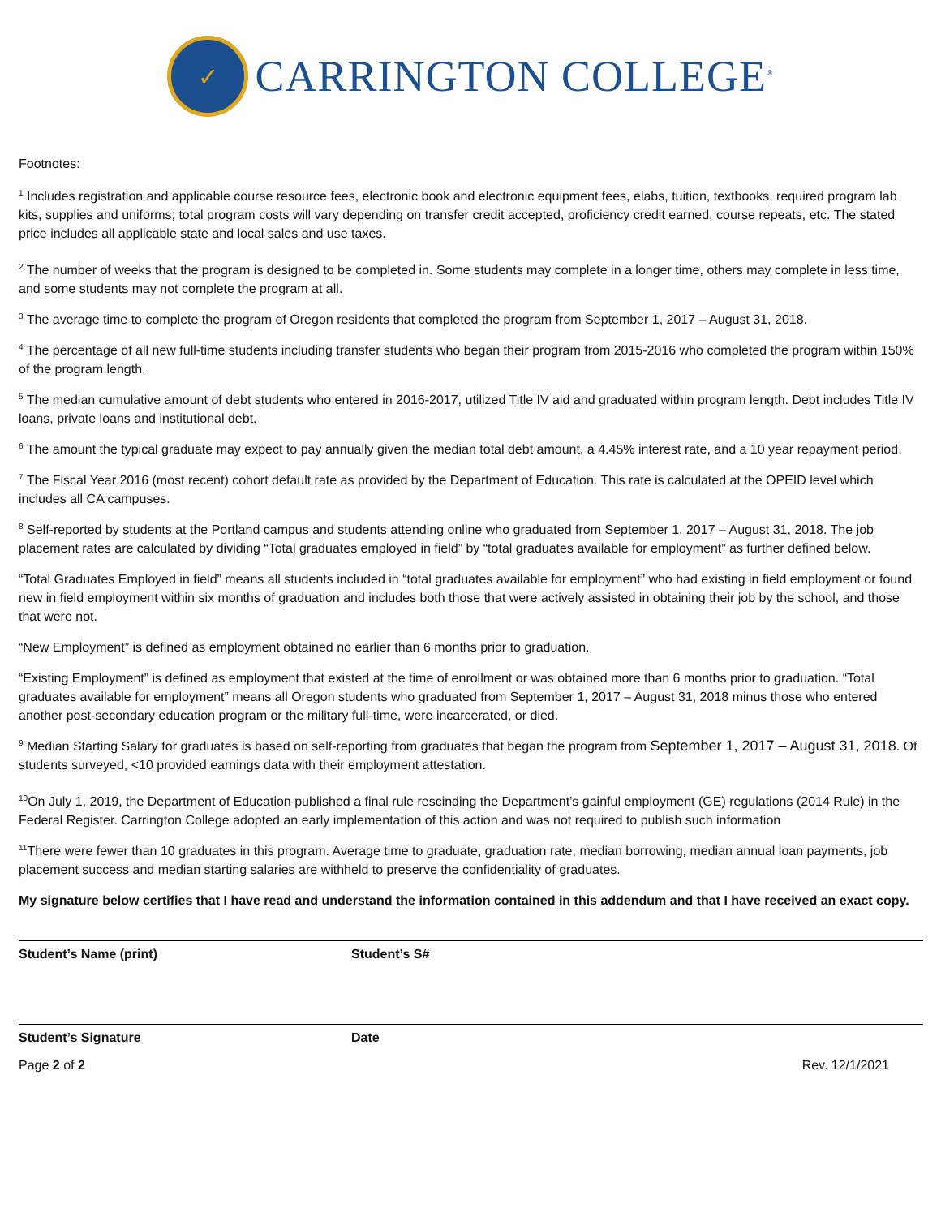✓
CARRINGTON COLLEGE<sup>®</sup>
Footnotes:
<sup>1</sup> Includes registration and applicable course resource fees, electronic book and electronic equipment fees, elabs, tuition, textbooks, required program lab kits, supplies and uniforms; total program costs will vary depending on transfer credit accepted, proficiency credit earned, course repeats, etc. The stated price includes all applicable state and local sales and use taxes.
<sup>2</sup> The number of weeks that the program is designed to be completed in. Some students may complete in a longer time, others may complete in less time, and some students may not complete the program at all.
<sup>3</sup> The average time to complete the program of Oregon residents that completed the program from September 1, 2017 – August 31, 2018.
<sup>4</sup> The percentage of all new full-time students including transfer students who began their program from 2015-2016 who completed the program within 150% of the program length.
<sup>5</sup> The median cumulative amount of debt students who entered in 2016-2017, utilized Title IV aid and graduated within program length. Debt includes Title IV loans, private loans and institutional debt.
<sup>6</sup> The amount the typical graduate may expect to pay annually given the median total debt amount, a 4.45% interest rate, and a 10 year repayment period.
<sup>7</sup> The Fiscal Year 2016 (most recent) cohort default rate as provided by the Department of Education. This rate is calculated at the OPEID level which includes all CA campuses.
<sup>8</sup> Self-reported by students at the Portland campus and students attending online who graduated from September 1, 2017 – August 31, 2018. The job placement rates are calculated by dividing “Total graduates employed in field” by “total graduates available for employment” as further defined below.
“Total Graduates Employed in field” means all students included in “total graduates available for employment” who had existing in field employment or found new in field employment within six months of graduation and includes both those that were actively assisted in obtaining their job by the school, and those that were not.
“New Employment” is defined as employment obtained no earlier than 6 months prior to graduation.
“Existing Employment” is defined as employment that existed at the time of enrollment or was obtained more than 6 months prior to graduation. “Total graduates available for employment” means all Oregon students who graduated from September 1, 2017 – August 31, 2018 minus those who entered another post-secondary education program or the military full-time, were incarcerated, or died.
<sup>9</sup> Median Starting Salary for graduates is based on self-reporting from graduates that began the program from September 1, 2017 – August 31, 2018. Of students surveyed, <10 provided earnings data with their employment attestation.
<sup>10</sup> On July 1, 2019, the Department of Education published a final rule rescinding the Department’s gainful employment (GE) regulations (2014 Rule) in the Federal Register. Carrington College adopted an early implementation of this action and was not required to publish such information
<sup>11</sup> There were fewer than 10 graduates in this program. Average time to graduate, graduation rate, median borrowing, median annual loan payments, job placement success and median starting salaries are withheld to preserve the confidentiality of graduates.
My signature below certifies that I have read and understand the information contained in this addendum and that I have received an exact copy.
Student’s Name (print) Student’s S#
Student’s Signature Date
Page 2 of 2 Rev. 12/1/2021